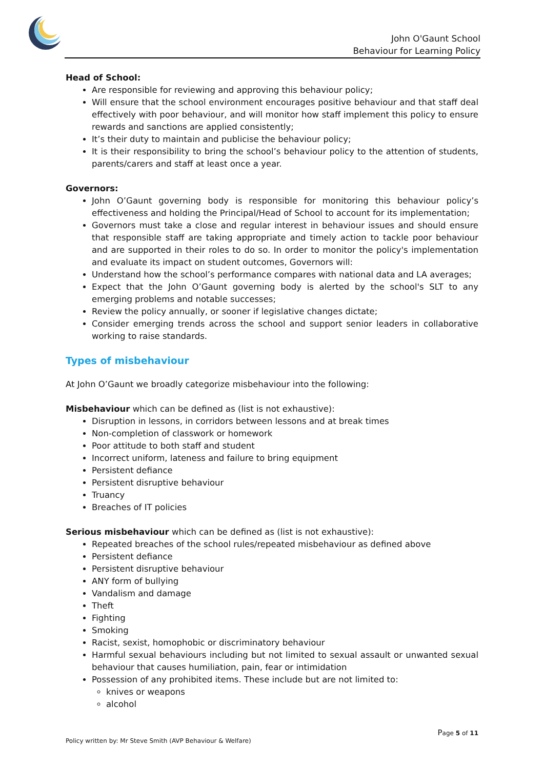✶
John O'Gaunt School
Behaviour for Learning Policy
Head of School:
Are responsible for reviewing and approving this behaviour policy;
Will ensure that the school environment encourages positive behaviour and that staff deal effectively with poor behaviour, and will monitor how staff implement this policy to ensure rewards and sanctions are applied consistently;
It’s their duty to maintain and publicise the behaviour policy;
It is their responsibility to bring the school’s behaviour policy to the attention of students, parents/carers and staff at least once a year.
Governors:
John O’Gaunt governing body is responsible for monitoring this behaviour policy’s effectiveness and holding the Principal/Head of School to account for its implementation;
Governors must take a close and regular interest in behaviour issues and should ensure that responsible staff are taking appropriate and timely action to tackle poor behaviour and are supported in their roles to do so. In order to monitor the policy's implementation and evaluate its impact on student outcomes, Governors will:
Understand how the school’s performance compares with national data and LA averages;
Expect that the John O’Gaunt governing body is alerted by the school's SLT to any emerging problems and notable successes;
Review the policy annually, or sooner if legislative changes dictate;
Consider emerging trends across the school and support senior leaders in collaborative working to raise standards.
Types of misbehaviour
At John O’Gaunt we broadly categorize misbehaviour into the following:
Misbehaviour which can be defined as (list is not exhaustive):
Disruption in lessons, in corridors between lessons and at break times
Non-completion of classwork or homework
Poor attitude to both staff and student
Incorrect uniform, lateness and failure to bring equipment
Persistent defiance
Persistent disruptive behaviour
Truancy
Breaches of IT policies
Serious misbehaviour which can be defined as (list is not exhaustive):
Repeated breaches of the school rules/repeated misbehaviour as defined above
Persistent defiance
Persistent disruptive behaviour
ANY form of bullying
Vandalism and damage
Theft
Fighting
Smoking
Racist, sexist, homophobic or discriminatory behaviour
Harmful sexual behaviours including but not limited to sexual assault or unwanted sexual behaviour that causes humiliation, pain, fear or intimidation
Possession of any prohibited items. These include but are not limited to:
knives or weapons
alcohol
Page 5 of 11
Policy written by: Mr Steve Smith (AVP Behaviour & Welfare)